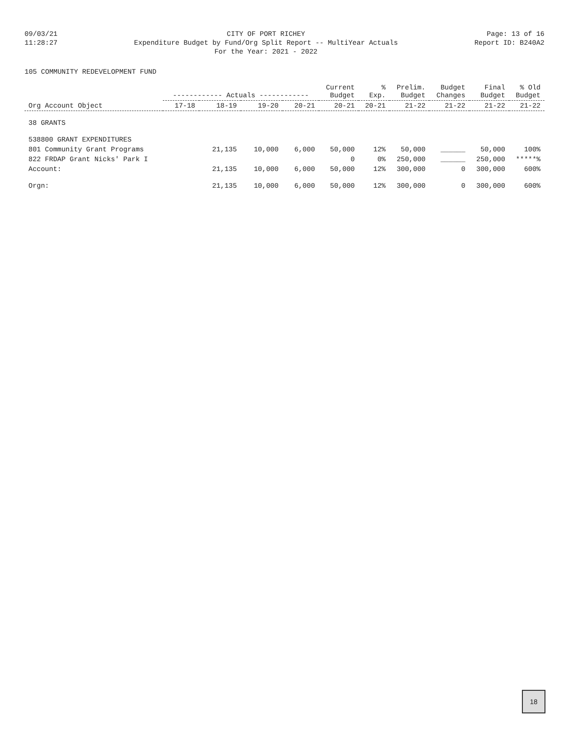09/03/21
11:28:27
CITY OF PORT RICHEY
Expenditure Budget by Fund/Org Split Report -- MultiYear Actuals
For the Year: 2021 - 2022
Page: 13 of 16
Report ID: B240A2
105 COMMUNITY REDEVELOPMENT FUND
| Org Account Object | ------------ Actuals ------------ | | | | Current Budget | % Exp. | Prelim. Budget | Budget Changes | Final Budget | % Old Budget |
| --- | --- | --- | --- | --- | --- | --- | --- | --- | --- | --- |
| | 17-18 | 18-19 | 19-20 | 20-21 | 20-21 | 20-21 | 21-22 | 21-22 | 21-22 | 21-22 |
| 38 GRANTS | | | | | | | | | | |
| 538800 GRANT EXPENDITURES | | | | | | | | | | |
| 801 Community Grant Programs | | 21,135 | 10,000 | 6,000 | 50,000 | 12% | 50,000 | ______ | 50,000 | 100% |
| 822 FRDAP Grant Nicks' Park I | | | | | 0 | 0% | 250,000 | ______ | 250,000 | *****% |
| Account: | | 21,135 | 10,000 | 6,000 | 50,000 | 12% | 300,000 | 0 | 300,000 | 600% |
| Orgn: | | 21,135 | 10,000 | 6,000 | 50,000 | 12% | 300,000 | 0 | 300,000 | 600% |
18